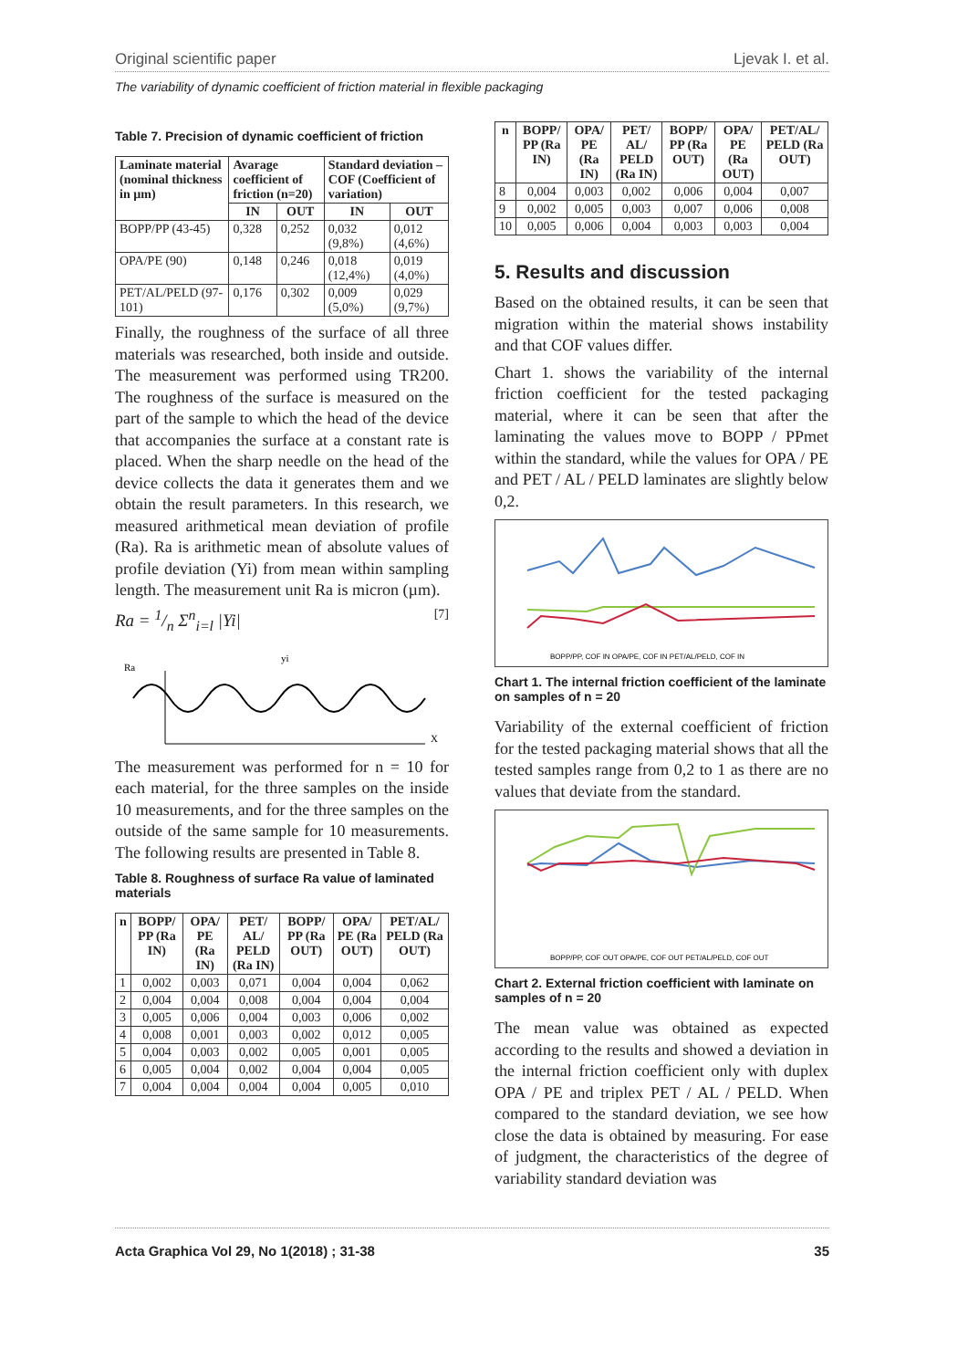Original scientific paper Ljevak I. et al.
The variability of dynamic coefficient of friction material in flexible packaging
Table 7. Precision of dynamic coefficient of friction
| Laminate material (nominal thickness in µm) | Avarage coefficient of friction (n=20) | | Standard deviation – COF (Coefficient of variation) | |
| --- | --- | --- | --- | --- |
| | IN | OUT | IN | OUT |
| BOPP/PP (43-45) | 0,328 | 0,252 | 0,032 (9,8%) | 0,012 (4,6%) |
| OPA/PE (90) | 0,148 | 0,246 | 0,018 (12,4%) | 0,019 (4,0%) |
| PET/AL/PELD (97-101) | 0,176 | 0,302 | 0,009 (5,0%) | 0,029 (9,7%) |
Finally, the roughness of the surface of all three materials was researched, both inside and outside. The measurement was performed using TR200. The roughness of the surface is measured on the part of the sample to which the head of the device that accompanies the surface at a constant rate is placed. When the sharp needle on the head of the device collects the data it generates them and we obtain the result parameters. In this research, we measured arithmetical mean deviation of profile (Ra). Ra is arithmetic mean of absolute values of profile deviation (Yi) from mean within sampling length. The measurement unit Ra is micron (µm).
Ra = 1/n Σ<sup>n</sup><sub>i=l</sub> |Yi| [7]
Ra
X
yi
The measurement was performed for n = 10 for each material, for the three samples on the inside 10 measurements, and for the three samples on the outside of the same sample for 10 measurements. The following results are presented in Table 8.
Table 8. Roughness of surface Ra value of laminated materials
| n | BOPP/ PP (Ra IN) | OPA/ PE (Ra IN) | PET/ AL/ PELD (Ra IN) | BOPP/ PP (Ra OUT) | OPA/ PE (Ra OUT) | PET/AL/ PELD (Ra OUT) |
| --- | --- | --- | --- | --- | --- | --- |
| 1 | 0,002 | 0,003 | 0,071 | 0,004 | 0,004 | 0,062 |
| 2 | 0,004 | 0,004 | 0,008 | 0,004 | 0,004 | 0,004 |
| 3 | 0,005 | 0,006 | 0,004 | 0,003 | 0,006 | 0,002 |
| 4 | 0,008 | 0,001 | 0,003 | 0,002 | 0,012 | 0,005 |
| 5 | 0,004 | 0,003 | 0,002 | 0,005 | 0,001 | 0,005 |
| 6 | 0,005 | 0,004 | 0,002 | 0,004 | 0,004 | 0,005 |
| 7 | 0,004 | 0,004 | 0,004 | 0,004 | 0,005 | 0,010 |
| n | BOPP/ PP (Ra IN) | OPA/ PE (Ra IN) | PET/ AL/ PELD (Ra IN) | BOPP/ PP (Ra OUT) | OPA/ PE (Ra OUT) | PET/AL/ PELD (Ra OUT) |
| --- | --- | --- | --- | --- | --- | --- |
| 8 | 0,004 | 0,003 | 0,002 | 0,006 | 0,004 | 0,007 |
| 9 | 0,002 | 0,005 | 0,003 | 0,007 | 0,006 | 0,008 |
| 10 | 0,005 | 0,006 | 0,004 | 0,003 | 0,003 | 0,004 |
5. Results and discussion
Based on the obtained results, it can be seen that migration within the material shows instability and that COF values differ.
Chart 1. shows the variability of the internal friction coefficient for the tested packaging material, where it can be seen that after the laminating the values move to BOPP / PPmet within the standard, while the values for OPA / PE and PET / AL / PELD laminates are slightly below 0,2.
BOPP/PP, COF IN OPA/PE, COF IN PET/AL/PELD, COF IN
Chart 1. The internal friction coefficient of the laminate on samples of n = 20
Variability of the external coefficient of friction for the tested packaging material shows that all the tested samples range from 0,2 to 1 as there are no values that deviate from the standard.
BOPP/PP, COF OUT OPA/PE, COF OUT PET/AL/PELD, COF OUT
Chart 2. External friction coefficient with laminate on samples of n = 20
The mean value was obtained as expected according to the results and showed a deviation in the internal friction coefficient only with duplex OPA / PE and triplex PET / AL / PELD. When compared to the standard deviation, we see how close the data is obtained by measuring. For ease of judgment, the characteristics of the degree of variability standard deviation was
Acta Graphica Vol 29, No 1(2018) ; 31-38 35